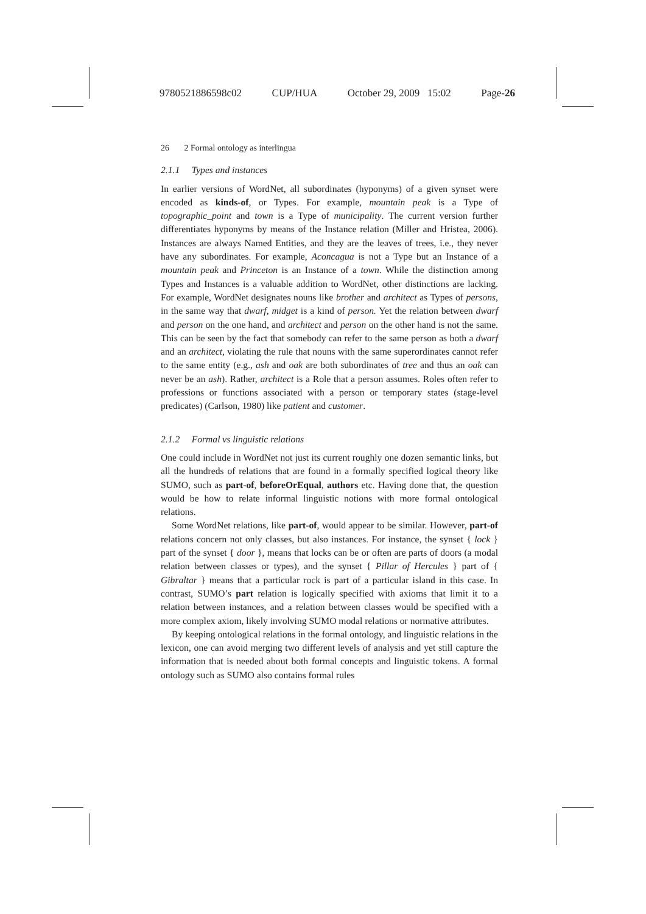9780521886598c02 CUP/HUA October 29, 2009 15:02 Page-26
26 2 Formal ontology as interlingua
2.1.1 Types and instances
In earlier versions of WordNet, all subordinates (hyponyms) of a given synset were encoded as kinds-of, or Types. For example, mountain peak is a Type of topographic_point and town is a Type of municipality. The current version further differentiates hyponyms by means of the Instance relation (Miller and Hristea, 2006). Instances are always Named Entities, and they are the leaves of trees, i.e., they never have any subordinates. For example, Aconcagua is not a Type but an Instance of a mountain peak and Princeton is an Instance of a town. While the distinction among Types and Instances is a valuable addition to WordNet, other distinctions are lacking. For example, WordNet designates nouns like brother and architect as Types of persons, in the same way that dwarf, midget is a kind of person. Yet the relation between dwarf and person on the one hand, and architect and person on the other hand is not the same. This can be seen by the fact that somebody can refer to the same person as both a dwarf and an architect, violating the rule that nouns with the same superordinates cannot refer to the same entity (e.g., ash and oak are both subordinates of tree and thus an oak can never be an ash). Rather, architect is a Role that a person assumes. Roles often refer to professions or functions associated with a person or temporary states (stage-level predicates) (Carlson, 1980) like patient and customer.
2.1.2 Formal vs linguistic relations
One could include in WordNet not just its current roughly one dozen semantic links, but all the hundreds of relations that are found in a formally specified logical theory like SUMO, such as part-of, beforeOrEqual, authors etc. Having done that, the question would be how to relate informal linguistic notions with more formal ontological relations.
Some WordNet relations, like part-of, would appear to be similar. However, part-of relations concern not only classes, but also instances. For instance, the synset { lock } part of the synset { door }, means that locks can be or often are parts of doors (a modal relation between classes or types), and the synset { Pillar of Hercules } part of { Gibraltar } means that a particular rock is part of a particular island in this case. In contrast, SUMO’s part relation is logically specified with axioms that limit it to a relation between instances, and a relation between classes would be specified with a more complex axiom, likely involving SUMO modal relations or normative attributes.
By keeping ontological relations in the formal ontology, and linguistic relations in the lexicon, one can avoid merging two different levels of analysis and yet still capture the information that is needed about both formal concepts and linguistic tokens. A formal ontology such as SUMO also contains formal rules